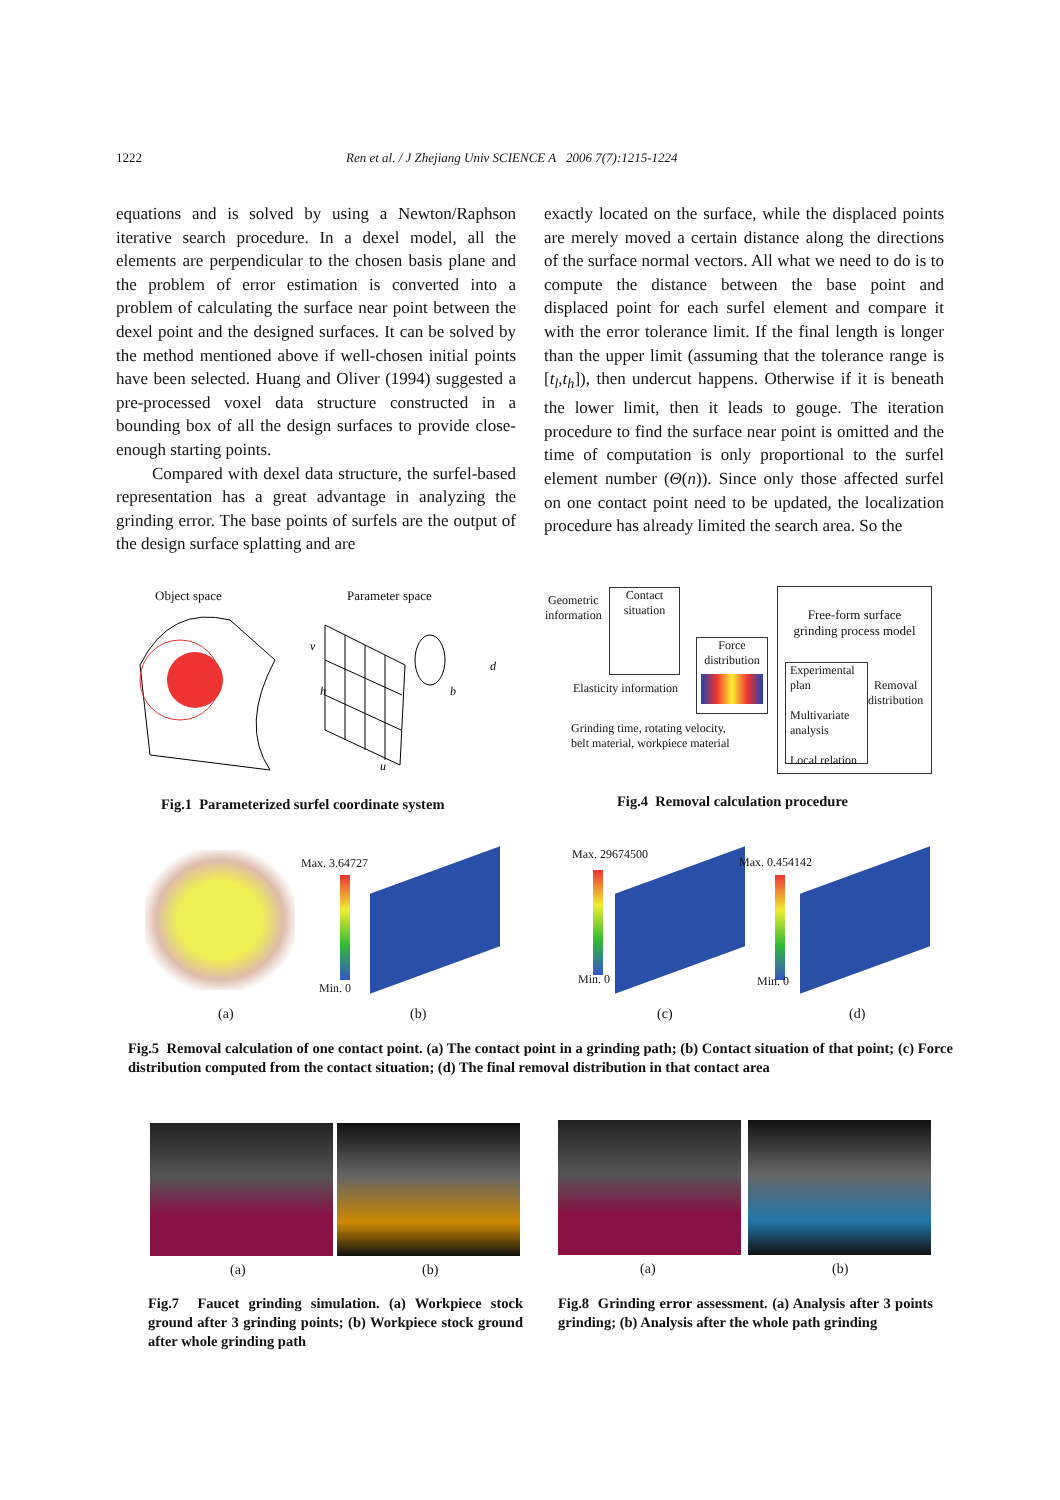1222 Ren et al. / J Zhejiang Univ SCIENCE A 2006 7(7):1215-1224
equations and is solved by using a Newton/Raphson iterative search procedure. In a dexel model, all the elements are perpendicular to the chosen basis plane and the problem of error estimation is converted into a problem of calculating the surface near point between the dexel point and the designed surfaces. It can be solved by the method mentioned above if well-chosen initial points have been selected. Huang and Oliver (1994) suggested a pre-processed voxel data structure constructed in a bounding box of all the design surfaces to provide close-enough starting points.
Compared with dexel data structure, the surfel-based representation has a great advantage in analyzing the grinding error. The base points of surfels are the output of the design surface splatting and are
exactly located on the surface, while the displaced points are merely moved a certain distance along the directions of the surface normal vectors. All what we need to do is to compute the distance between the base point and displaced point for each surfel element and compare it with the error tolerance limit. If the final length is longer than the upper limit (assuming that the tolerance range is [t<sub>l</sub>,t<sub>h</sub>]), then undercut happens. Otherwise if it is beneath the lower limit, then it leads to gouge. The iteration procedure to find the surface near point is omitted and the time of computation is only proportional to the surfel element number (Θ(n)). Since only those affected surfel on one contact point need to be updated, the localization procedure has already limited the search area. So the
Object space Parameter space
v
h
u
b
d
Fig.1 Parameterized surfel coordinate system
Geometric
information
Contact
situation
Force
distribution
Free-form surface
grinding process model
Experimental plan
Multivariate analysis
Local relation
Removal
distribution
Elasticity information
Grinding time, rotating velocity,
belt material, workpiece material
Fig.4 Removal calculation procedure
Max. 3.64727
Min. 0
Max. 29674500
Min. 0
Max. 0.454142
Min. 0
(a) (b) (c) (d)
Fig.5 Removal calculation of one contact point. (a) The contact point in a grinding path; (b) Contact situation of that point; (c) Force distribution computed from the contact situation; (d) The final removal distribution in that contact area
(a) (b) (a) (b)
Fig.7 Faucet grinding simulation. (a) Workpiece stock ground after 3 grinding points; (b) Workpiece stock ground after whole grinding path
Fig.8 Grinding error assessment. (a) Analysis after 3 points grinding; (b) Analysis after the whole path grinding